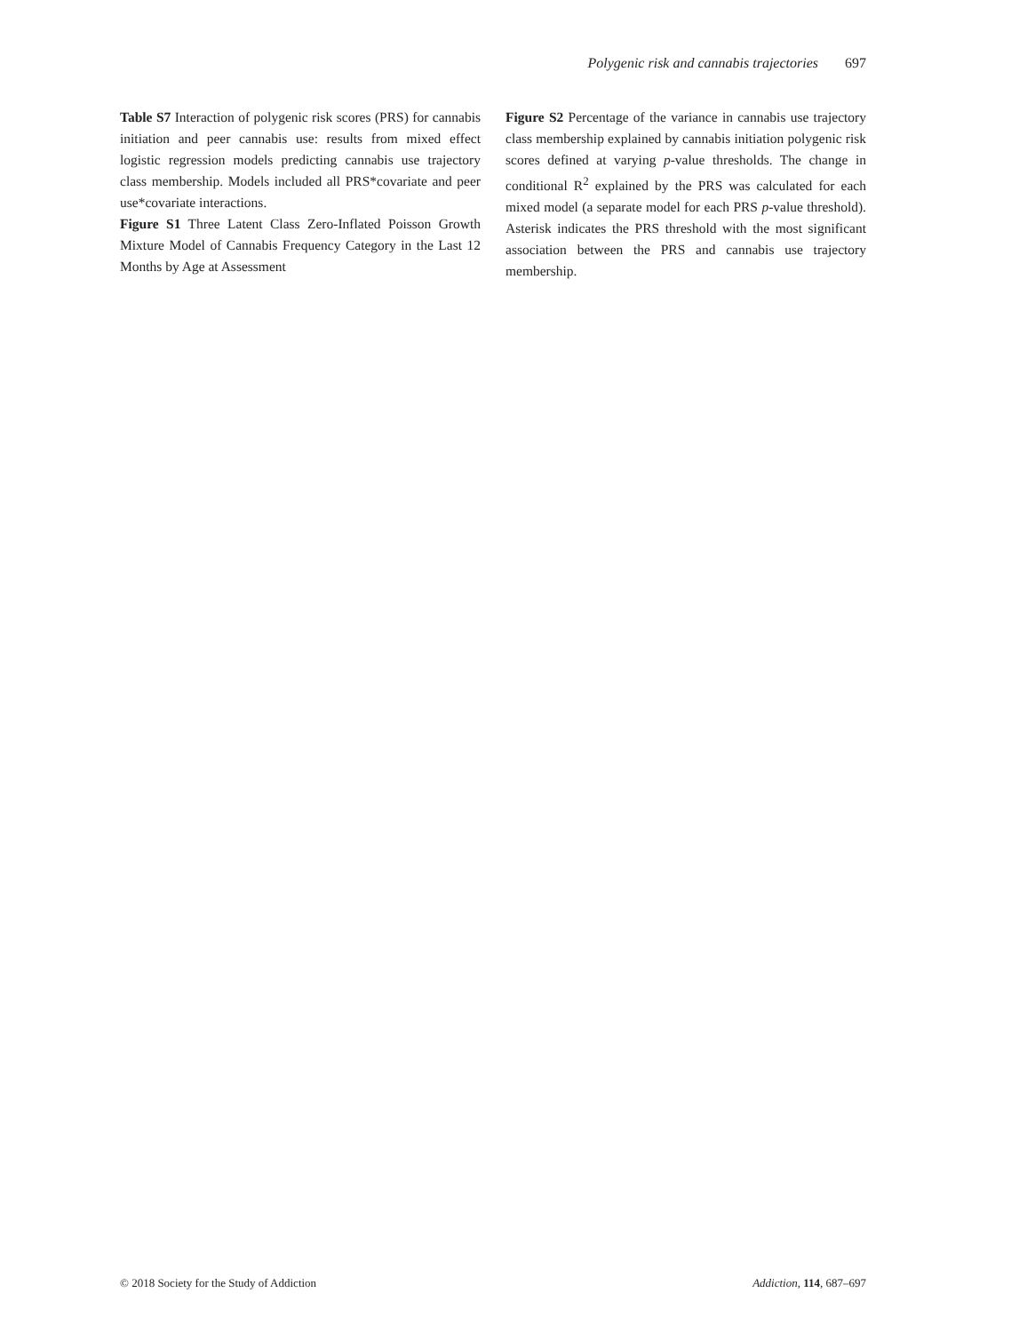Polygenic risk and cannabis trajectories 697
Table S7 Interaction of polygenic risk scores (PRS) for cannabis initiation and peer cannabis use: results from mixed effect logistic regression models predicting cannabis use trajectory class membership. Models included all PRS*covariate and peer use*covariate interactions.
Figure S1 Three Latent Class Zero-Inflated Poisson Growth Mixture Model of Cannabis Frequency Category in the Last 12 Months by Age at Assessment
Figure S2 Percentage of the variance in cannabis use trajectory class membership explained by cannabis initiation polygenic risk scores defined at varying p-value thresholds. The change in conditional R<sup>2</sup> explained by the PRS was calculated for each mixed model (a separate model for each PRS p-value threshold). Asterisk indicates the PRS threshold with the most significant association between the PRS and cannabis use trajectory membership.
© 2018 Society for the Study of Addiction Addiction, 114, 687–697